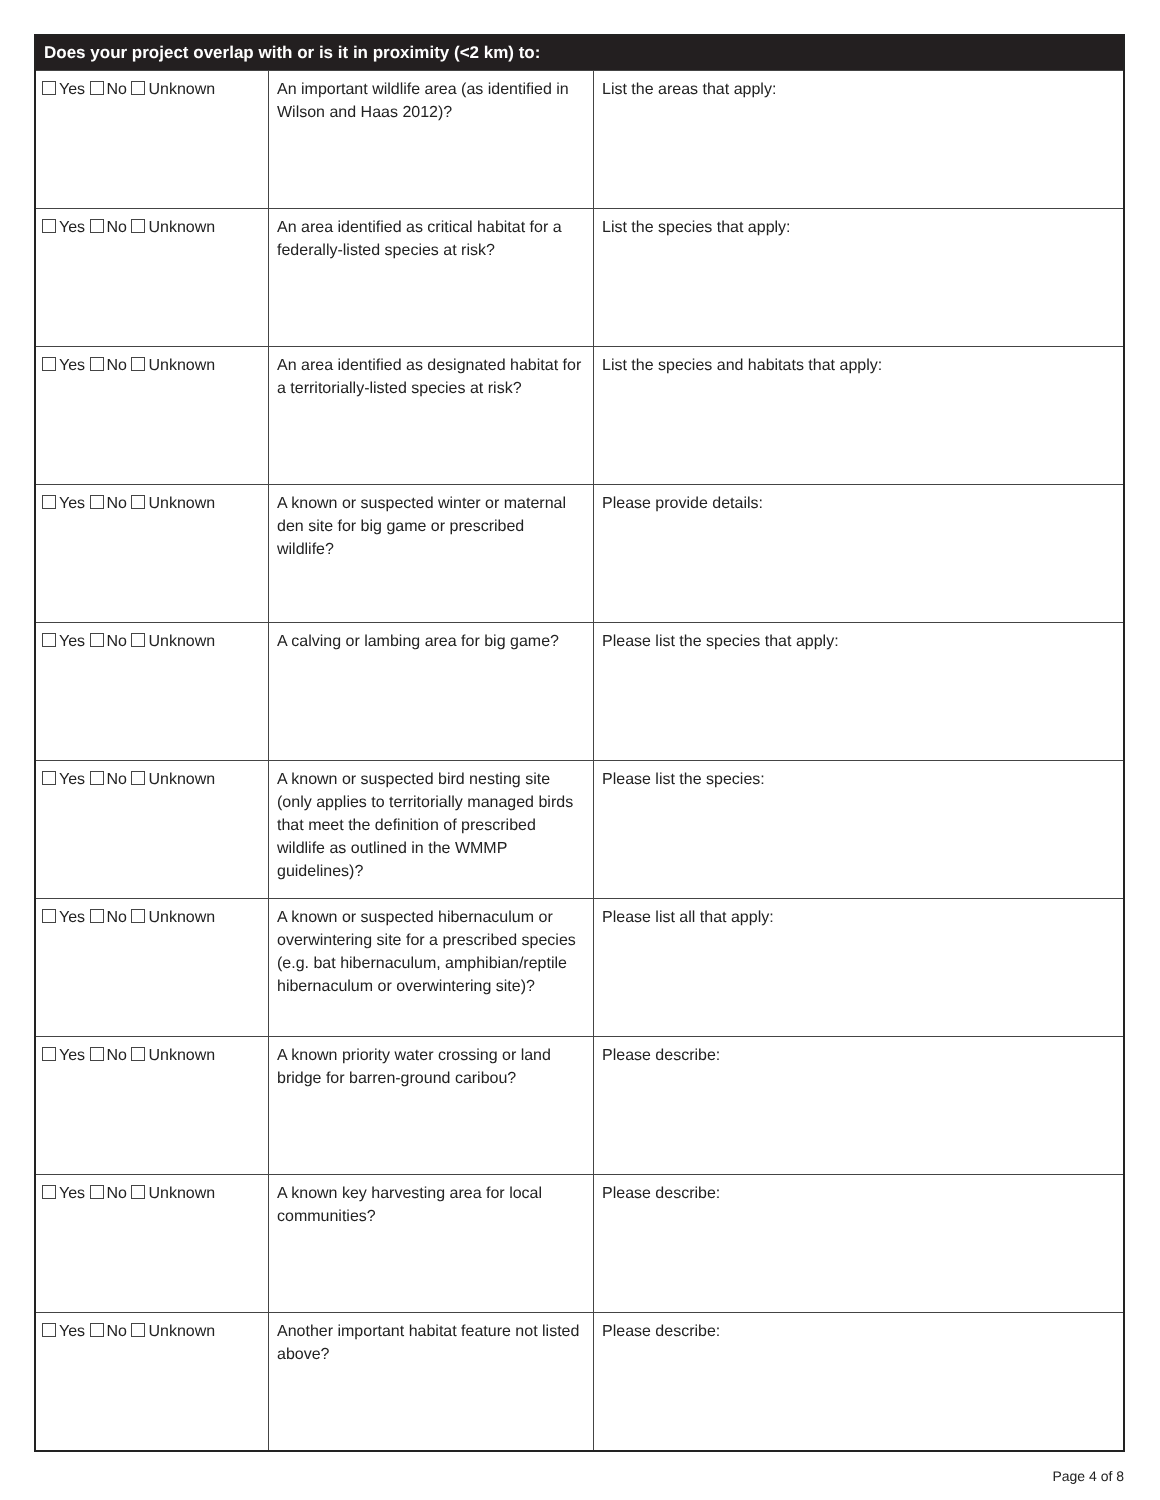| Does your project overlap with or is it in proximity (<2 km) to: | | |
| --- | --- | --- |
| Yes No Unknown | An important wildlife area (as identified in Wilson and Haas 2012)? | List the areas that apply: |
| Yes No Unknown | An area identified as critical habitat for a federally-listed species at risk? | List the species that apply: |
| Yes No Unknown | An area identified as designated habitat for a territorially-listed species at risk? | List the species and habitats that apply: |
| Yes No Unknown | A known or suspected winter or maternal den site for big game or prescribed wildlife? | Please provide details: |
| Yes No Unknown | A calving or lambing area for big game? | Please list the species that apply: |
| Yes No Unknown | A known or suspected bird nesting site (only applies to territorially managed birds that meet the definition of prescribed wildlife as outlined in the WMMP guidelines)? | Please list the species: |
| Yes No Unknown | A known or suspected hibernaculum or overwintering site for a prescribed species (e.g. bat hibernaculum, amphibian/reptile hibernaculum or overwintering site)? | Please list all that apply: |
| Yes No Unknown | A known priority water crossing or land bridge for barren-ground caribou? | Please describe: |
| Yes No Unknown | A known key harvesting area for local communities? | Please describe: |
| Yes No Unknown | Another important habitat feature not listed above? | Please describe: |
Page 4 of 8